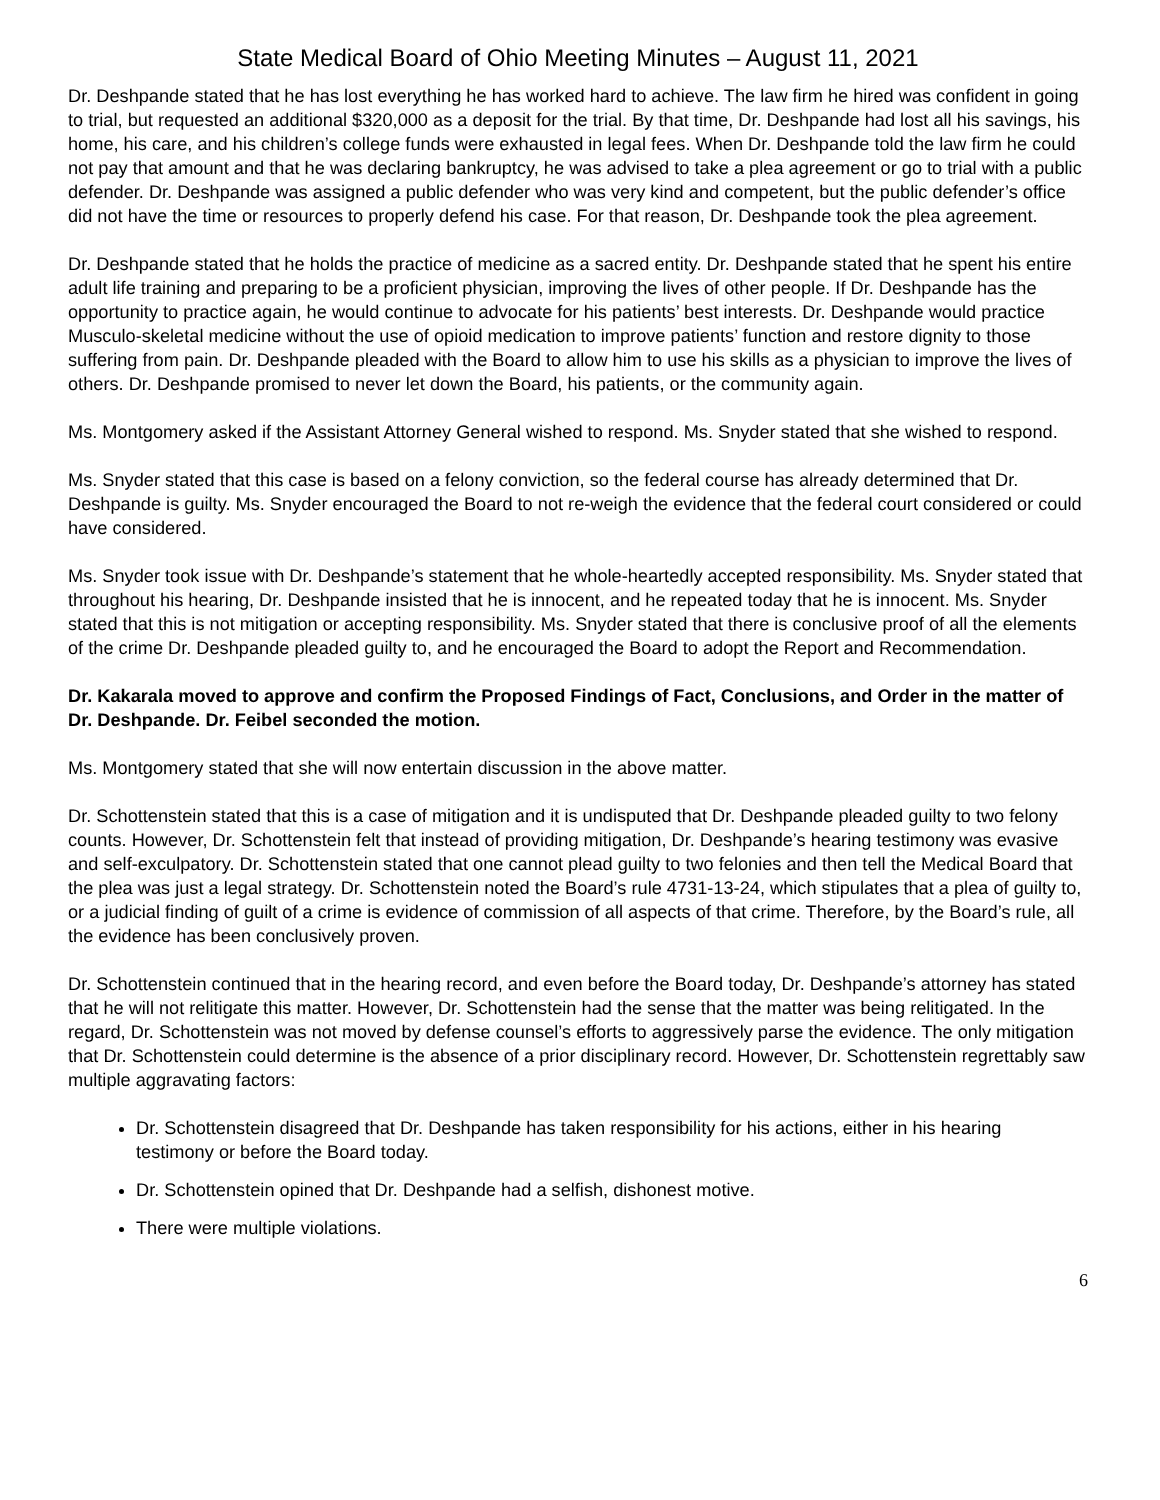State Medical Board of Ohio Meeting Minutes – August 11, 2021
Dr. Deshpande stated that he has lost everything he has worked hard to achieve. The law firm he hired was confident in going to trial, but requested an additional $320,000 as a deposit for the trial. By that time, Dr. Deshpande had lost all his savings, his home, his care, and his children’s college funds were exhausted in legal fees. When Dr. Deshpande told the law firm he could not pay that amount and that he was declaring bankruptcy, he was advised to take a plea agreement or go to trial with a public defender. Dr. Deshpande was assigned a public defender who was very kind and competent, but the public defender’s office did not have the time or resources to properly defend his case. For that reason, Dr. Deshpande took the plea agreement.
Dr. Deshpande stated that he holds the practice of medicine as a sacred entity. Dr. Deshpande stated that he spent his entire adult life training and preparing to be a proficient physician, improving the lives of other people. If Dr. Deshpande has the opportunity to practice again, he would continue to advocate for his patients’ best interests. Dr. Deshpande would practice Musculo-skeletal medicine without the use of opioid medication to improve patients’ function and restore dignity to those suffering from pain. Dr. Deshpande pleaded with the Board to allow him to use his skills as a physician to improve the lives of others. Dr. Deshpande promised to never let down the Board, his patients, or the community again.
Ms. Montgomery asked if the Assistant Attorney General wished to respond. Ms. Snyder stated that she wished to respond.
Ms. Snyder stated that this case is based on a felony conviction, so the federal course has already determined that Dr. Deshpande is guilty. Ms. Snyder encouraged the Board to not re-weigh the evidence that the federal court considered or could have considered.
Ms. Snyder took issue with Dr. Deshpande’s statement that he whole-heartedly accepted responsibility. Ms. Snyder stated that throughout his hearing, Dr. Deshpande insisted that he is innocent, and he repeated today that he is innocent. Ms. Snyder stated that this is not mitigation or accepting responsibility. Ms. Snyder stated that there is conclusive proof of all the elements of the crime Dr. Deshpande pleaded guilty to, and he encouraged the Board to adopt the Report and Recommendation.
Dr. Kakarala moved to approve and confirm the Proposed Findings of Fact, Conclusions, and Order in the matter of Dr. Deshpande. Dr. Feibel seconded the motion.
Ms. Montgomery stated that she will now entertain discussion in the above matter.
Dr. Schottenstein stated that this is a case of mitigation and it is undisputed that Dr. Deshpande pleaded guilty to two felony counts. However, Dr. Schottenstein felt that instead of providing mitigation, Dr. Deshpande’s hearing testimony was evasive and self-exculpatory. Dr. Schottenstein stated that one cannot plead guilty to two felonies and then tell the Medical Board that the plea was just a legal strategy. Dr. Schottenstein noted the Board’s rule 4731-13-24, which stipulates that a plea of guilty to, or a judicial finding of guilt of a crime is evidence of commission of all aspects of that crime. Therefore, by the Board’s rule, all the evidence has been conclusively proven.
Dr. Schottenstein continued that in the hearing record, and even before the Board today, Dr. Deshpande’s attorney has stated that he will not relitigate this matter. However, Dr. Schottenstein had the sense that the matter was being relitigated. In the regard, Dr. Schottenstein was not moved by defense counsel’s efforts to aggressively parse the evidence. The only mitigation that Dr. Schottenstein could determine is the absence of a prior disciplinary record. However, Dr. Schottenstein regrettably saw multiple aggravating factors:
Dr. Schottenstein disagreed that Dr. Deshpande has taken responsibility for his actions, either in his hearing testimony or before the Board today.
Dr. Schottenstein opined that Dr. Deshpande had a selfish, dishonest motive.
There were multiple violations.
6